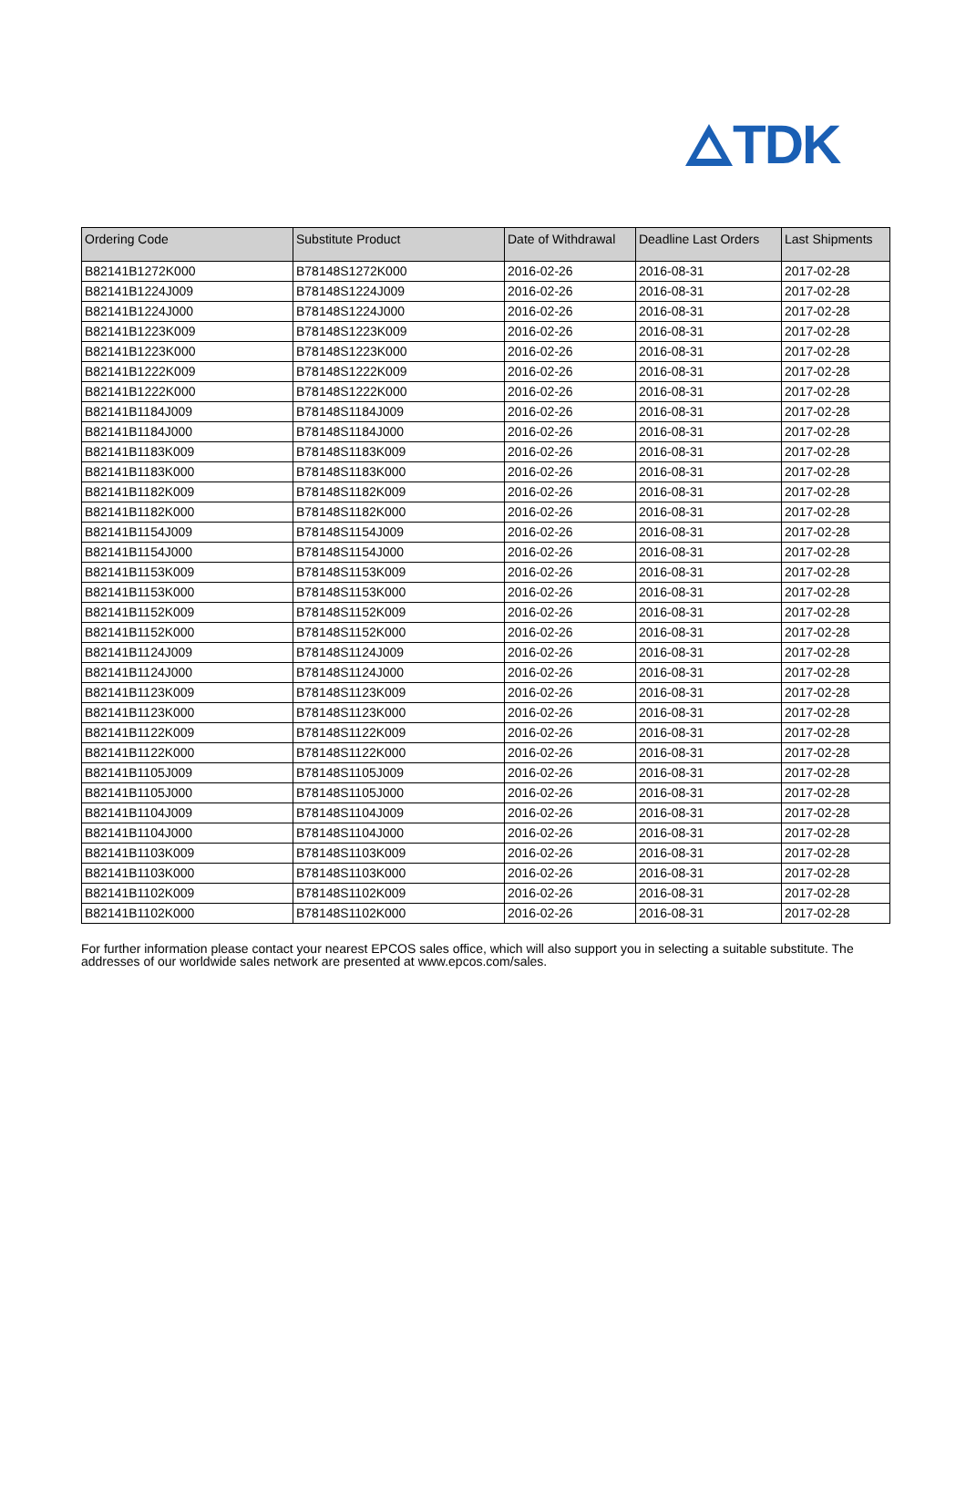TDK
| Ordering Code | Substitute Product | Date of Withdrawal | Deadline Last Orders | Last Shipments |
| --- | --- | --- | --- | --- |
| B82141B1272K000 | B78148S1272K000 | 2016-02-26 | 2016-08-31 | 2017-02-28 |
| B82141B1224J009 | B78148S1224J009 | 2016-02-26 | 2016-08-31 | 2017-02-28 |
| B82141B1224J000 | B78148S1224J000 | 2016-02-26 | 2016-08-31 | 2017-02-28 |
| B82141B1223K009 | B78148S1223K009 | 2016-02-26 | 2016-08-31 | 2017-02-28 |
| B82141B1223K000 | B78148S1223K000 | 2016-02-26 | 2016-08-31 | 2017-02-28 |
| B82141B1222K009 | B78148S1222K009 | 2016-02-26 | 2016-08-31 | 2017-02-28 |
| B82141B1222K000 | B78148S1222K000 | 2016-02-26 | 2016-08-31 | 2017-02-28 |
| B82141B1184J009 | B78148S1184J009 | 2016-02-26 | 2016-08-31 | 2017-02-28 |
| B82141B1184J000 | B78148S1184J000 | 2016-02-26 | 2016-08-31 | 2017-02-28 |
| B82141B1183K009 | B78148S1183K009 | 2016-02-26 | 2016-08-31 | 2017-02-28 |
| B82141B1183K000 | B78148S1183K000 | 2016-02-26 | 2016-08-31 | 2017-02-28 |
| B82141B1182K009 | B78148S1182K009 | 2016-02-26 | 2016-08-31 | 2017-02-28 |
| B82141B1182K000 | B78148S1182K000 | 2016-02-26 | 2016-08-31 | 2017-02-28 |
| B82141B1154J009 | B78148S1154J009 | 2016-02-26 | 2016-08-31 | 2017-02-28 |
| B82141B1154J000 | B78148S1154J000 | 2016-02-26 | 2016-08-31 | 2017-02-28 |
| B82141B1153K009 | B78148S1153K009 | 2016-02-26 | 2016-08-31 | 2017-02-28 |
| B82141B1153K000 | B78148S1153K000 | 2016-02-26 | 2016-08-31 | 2017-02-28 |
| B82141B1152K009 | B78148S1152K009 | 2016-02-26 | 2016-08-31 | 2017-02-28 |
| B82141B1152K000 | B78148S1152K000 | 2016-02-26 | 2016-08-31 | 2017-02-28 |
| B82141B1124J009 | B78148S1124J009 | 2016-02-26 | 2016-08-31 | 2017-02-28 |
| B82141B1124J000 | B78148S1124J000 | 2016-02-26 | 2016-08-31 | 2017-02-28 |
| B82141B1123K009 | B78148S1123K009 | 2016-02-26 | 2016-08-31 | 2017-02-28 |
| B82141B1123K000 | B78148S1123K000 | 2016-02-26 | 2016-08-31 | 2017-02-28 |
| B82141B1122K009 | B78148S1122K009 | 2016-02-26 | 2016-08-31 | 2017-02-28 |
| B82141B1122K000 | B78148S1122K000 | 2016-02-26 | 2016-08-31 | 2017-02-28 |
| B82141B1105J009 | B78148S1105J009 | 2016-02-26 | 2016-08-31 | 2017-02-28 |
| B82141B1105J000 | B78148S1105J000 | 2016-02-26 | 2016-08-31 | 2017-02-28 |
| B82141B1104J009 | B78148S1104J009 | 2016-02-26 | 2016-08-31 | 2017-02-28 |
| B82141B1104J000 | B78148S1104J000 | 2016-02-26 | 2016-08-31 | 2017-02-28 |
| B82141B1103K009 | B78148S1103K009 | 2016-02-26 | 2016-08-31 | 2017-02-28 |
| B82141B1103K000 | B78148S1103K000 | 2016-02-26 | 2016-08-31 | 2017-02-28 |
| B82141B1102K009 | B78148S1102K009 | 2016-02-26 | 2016-08-31 | 2017-02-28 |
| B82141B1102K000 | B78148S1102K000 | 2016-02-26 | 2016-08-31 | 2017-02-28 |
For further information please contact your nearest EPCOS sales office, which will also support you in selecting a suitable substitute. The addresses of our worldwide sales network are presented at www.epcos.com/sales.